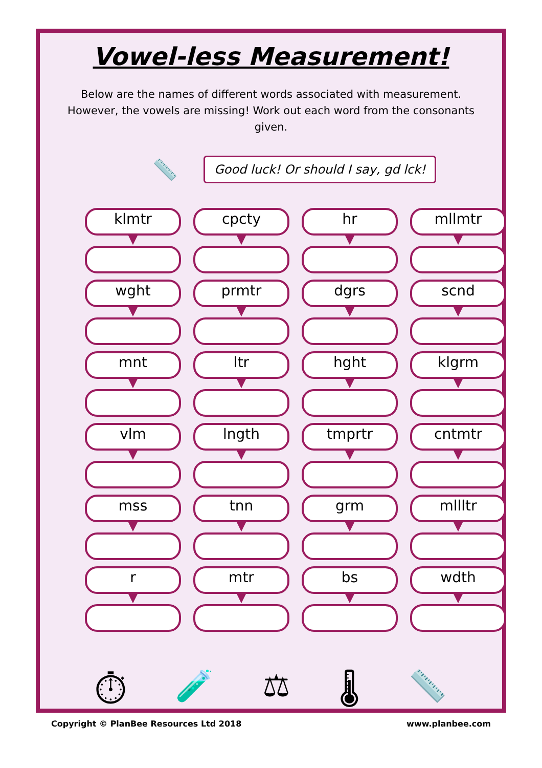Vowel-less Measurement!
Below are the names of different words associated with measurement.
However, the vowels are missing! Work out each word from the consonants given.
📏
Good luck! Or should I say, gd lck!
klmtr
▼
cpcty
▼
hr
▼
mllmtr
▼
wght
▼
prmtr
▼
dgrs
▼
scnd
▼
mnt
▼
ltr
▼
hght
▼
klgrm
▼
vlm
▼
lngth
▼
tmprtr
▼
cntmtr
▼
mss
▼
tnn
▼
grm
▼
mllltr
▼
r
▼
mtr
▼
bs
▼
wdth
▼
⏱ 🧪 ⚖ 🌡 📏
Copyright © PlanBee Resources Ltd 2018 www.planbee.com